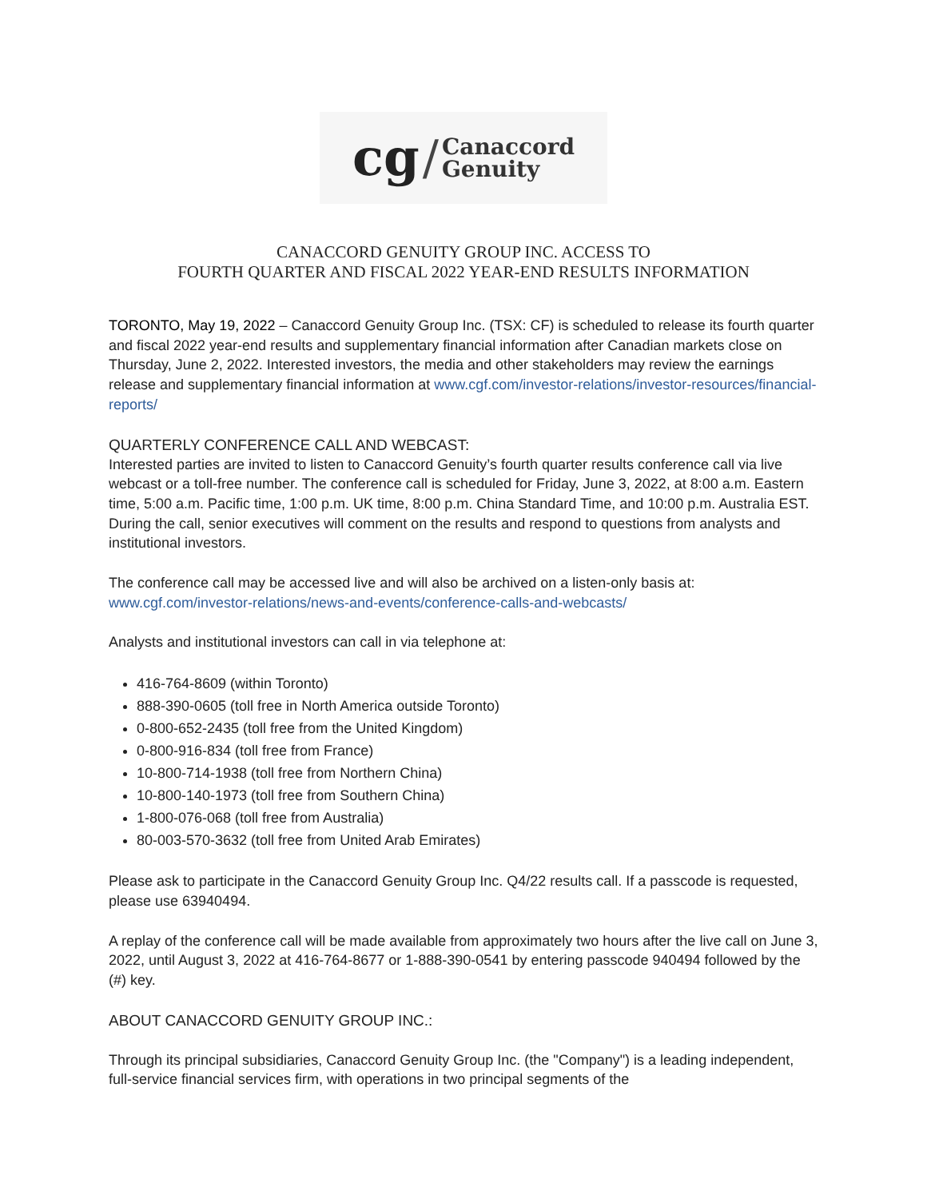cg / Canaccord
Genuity
CANACCORD GENUITY GROUP INC. ACCESS TO
FOURTH QUARTER AND FISCAL 2022 YEAR-END RESULTS INFORMATION
TORONTO, May 19, 2022 – Canaccord Genuity Group Inc. (TSX: CF) is scheduled to release its fourth quarter and fiscal 2022 year-end results and supplementary financial information after Canadian markets close on Thursday, June 2, 2022. Interested investors, the media and other stakeholders may review the earnings release and supplementary financial information at www.cgf.com/investor-relations/investor-resources/financial-reports/
QUARTERLY CONFERENCE CALL AND WEBCAST:
Interested parties are invited to listen to Canaccord Genuity’s fourth quarter results conference call via live webcast or a toll-free number. The conference call is scheduled for Friday, June 3, 2022, at 8:00 a.m. Eastern time, 5:00 a.m. Pacific time, 1:00 p.m. UK time, 8:00 p.m. China Standard Time, and 10:00 p.m. Australia EST. During the call, senior executives will comment on the results and respond to questions from analysts and institutional investors.
The conference call may be accessed live and will also be archived on a listen-only basis at: www.cgf.com/investor-relations/news-and-events/conference-calls-and-webcasts/
Analysts and institutional investors can call in via telephone at:
416-764-8609 (within Toronto)
888-390-0605 (toll free in North America outside Toronto)
0-800-652-2435 (toll free from the United Kingdom)
0-800-916-834 (toll free from France)
10-800-714-1938 (toll free from Northern China)
10-800-140-1973 (toll free from Southern China)
1-800-076-068 (toll free from Australia)
80-003-570-3632 (toll free from United Arab Emirates)
Please ask to participate in the Canaccord Genuity Group Inc. Q4/22 results call. If a passcode is requested, please use 63940494.
A replay of the conference call will be made available from approximately two hours after the live call on June 3, 2022, until August 3, 2022 at 416-764-8677 or 1-888-390-0541 by entering passcode 940494 followed by the (#) key.
ABOUT CANACCORD GENUITY GROUP INC.:
Through its principal subsidiaries, Canaccord Genuity Group Inc. (the "Company") is a leading independent, full-service financial services firm, with operations in two principal segments of the